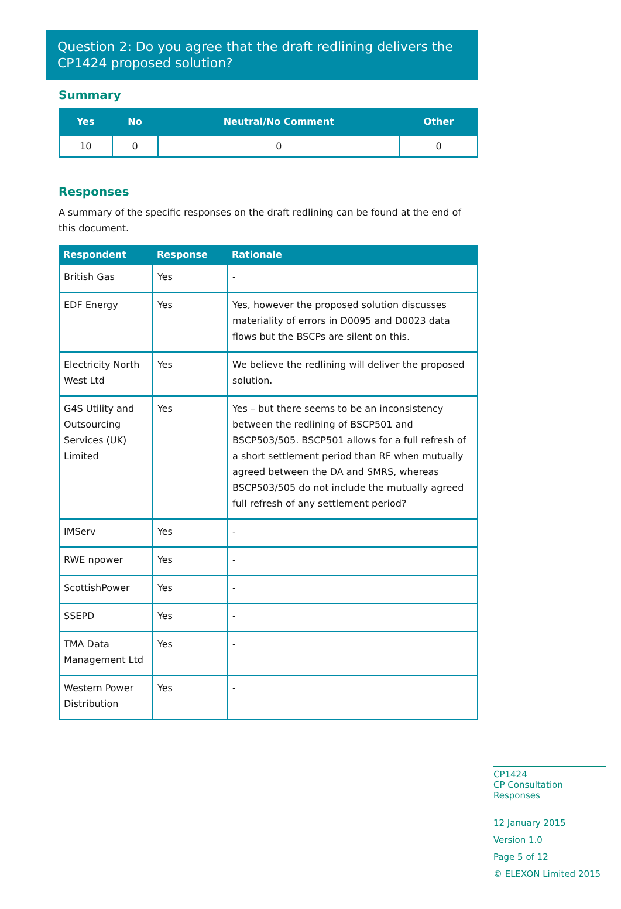Question 2: Do you agree that the draft redlining delivers the CP1424 proposed solution?
Summary
| Yes | No | Neutral/No Comment | Other |
| --- | --- | --- | --- |
| 10 | 0 | 0 | 0 |
Responses
A summary of the specific responses on the draft redlining can be found at the end of this document.
| Respondent | Response | Rationale |
| --- | --- | --- |
| British Gas | Yes | - |
| EDF Energy | Yes | Yes, however the proposed solution discusses materiality of errors in D0095 and D0023 data flows but the BSCPs are silent on this. |
| Electricity North West Ltd | Yes | We believe the redlining will deliver the proposed solution. |
| G4S Utility and Outsourcing Services (UK) Limited | Yes | Yes – but there seems to be an inconsistency between the redlining of BSCP501 and BSCP503/505. BSCP501 allows for a full refresh of a short settlement period than RF when mutually agreed between the DA and SMRS, whereas BSCP503/505 do not include the mutually agreed full refresh of any settlement period? |
| IMServ | Yes | - |
| RWE npower | Yes | - |
| ScottishPower | Yes | - |
| SSEPD | Yes | - |
| TMA Data Management Ltd | Yes | - |
| Western Power Distribution | Yes | - |
CP1424
CP Consultation Responses
12 January 2015
Version 1.0
Page 5 of 12
© ELEXON Limited 2015